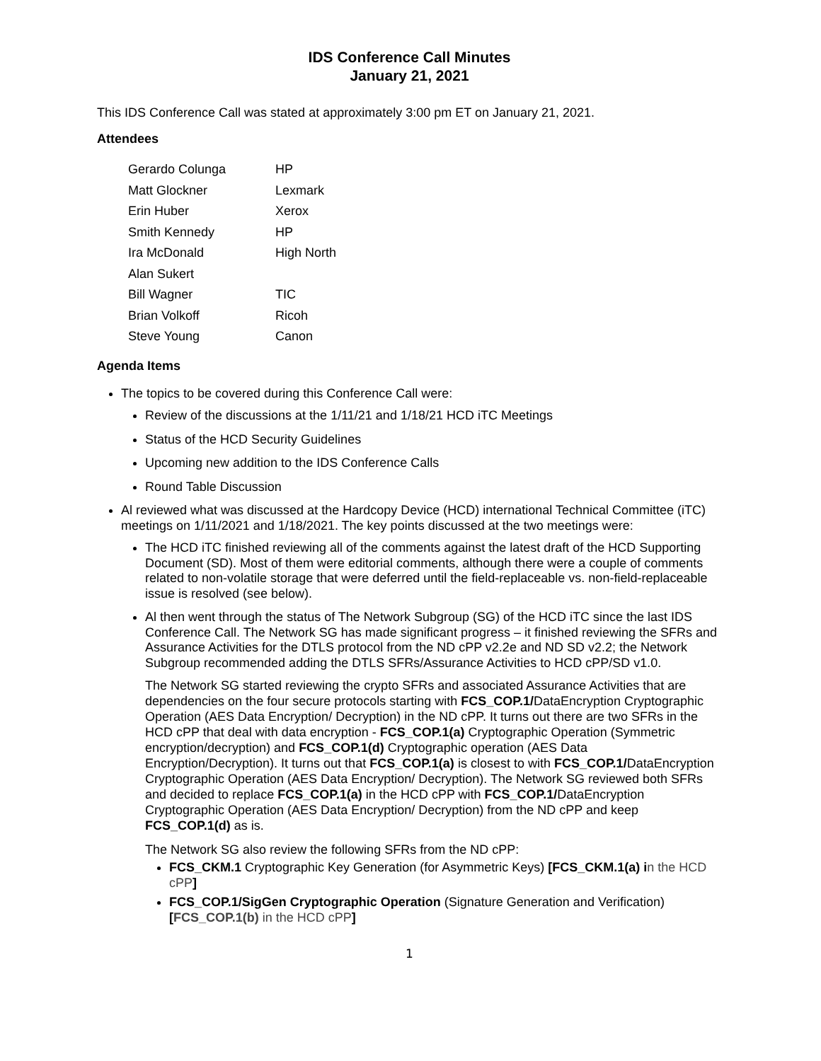IDS Conference Call Minutes
January 21, 2021
This IDS Conference Call was stated at approximately 3:00 pm ET on January 21, 2021.
Attendees
| Gerardo Colunga | HP |
| Matt Glockner | Lexmark |
| Erin Huber | Xerox |
| Smith Kennedy | HP |
| Ira McDonald | High North |
| Alan Sukert | |
| Bill Wagner | TIC |
| Brian Volkoff | Ricoh |
| Steve Young | Canon |
Agenda Items
The topics to be covered during this Conference Call were:
Review of the discussions at the 1/11/21 and 1/18/21 HCD iTC Meetings
Status of the HCD Security Guidelines
Upcoming new addition to the IDS Conference Calls
Round Table Discussion
Al reviewed what was discussed at the Hardcopy Device (HCD) international Technical Committee (iTC) meetings on 1/11/2021 and 1/18/2021. The key points discussed at the two meetings were:
The HCD iTC finished reviewing all of the comments against the latest draft of the HCD Supporting Document (SD). Most of them were editorial comments, although there were a couple of comments related to non-volatile storage that were deferred until the field-replaceable vs. non-field-replaceable issue is resolved (see below).
Al then went through the status of The Network Subgroup (SG) of the HCD iTC since the last IDS Conference Call. The Network SG has made significant progress – it finished reviewing the SFRs and Assurance Activities for the DTLS protocol from the ND cPP v2.2e and ND SD v2.2; the Network Subgroup recommended adding the DTLS SFRs/Assurance Activities to HCD cPP/SD v1.0.
The Network SG started reviewing the crypto SFRs and associated Assurance Activities that are dependencies on the four secure protocols starting with FCS_COP.1/DataEncryption Cryptographic Operation (AES Data Encryption/ Decryption) in the ND cPP. It turns out there are two SFRs in the HCD cPP that deal with data encryption - FCS_COP.1(a) Cryptographic Operation (Symmetric encryption/decryption) and FCS_COP.1(d) Cryptographic operation (AES Data Encryption/Decryption). It turns out that FCS_COP.1(a) is closest to with FCS_COP.1/DataEncryption Cryptographic Operation (AES Data Encryption/ Decryption). The Network SG reviewed both SFRs and decided to replace FCS_COP.1(a) in the HCD cPP with FCS_COP.1/DataEncryption Cryptographic Operation (AES Data Encryption/ Decryption) from the ND cPP and keep FCS_COP.1(d) as is.
The Network SG also review the following SFRs from the ND cPP:
FCS_CKM.1 Cryptographic Key Generation (for Asymmetric Keys) [FCS_CKM.1(a) i n the HCD cPP]
FCS_COP.1/SigGen Cryptographic Operation (Signature Generation and Verification) [FCS_COP.1(b) in the HCD cPP]
1